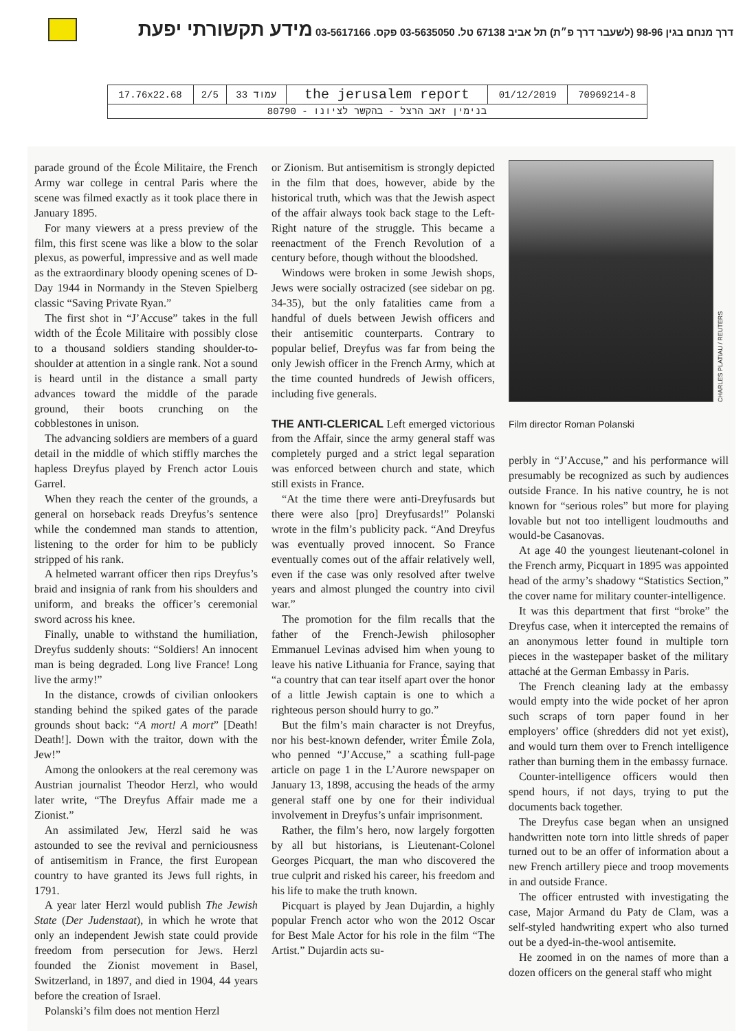דרך מנחם בגין 98-96 (לשעבר דרך פ״ת) תל אביב 67138 טל. 03-5635050 פקס. 03-5617166 מידע תקשורתי יפעת
| 17.76x22.68 | 2/5 | עמוד 33 | the jerusalem report | 01/12/2019 | 70969214-8 |
| בנימין זאב הרצל - בהקשר לציונו - 80790 | | | | | |
parade ground of the École Militaire, the French Army war college in central Paris where the scene was filmed exactly as it took place there in January 1895.
For many viewers at a press preview of the film, this first scene was like a blow to the solar plexus, as powerful, impressive and as well made as the extraordinary bloody opening scenes of D-Day 1944 in Normandy in the Steven Spielberg classic “Saving Private Ryan.”
The first shot in “J’Accuse” takes in the full width of the École Militaire with possibly close to a thousand soldiers standing shoulder-to-shoulder at attention in a single rank. Not a sound is heard until in the distance a small party advances toward the middle of the parade ground, their boots crunching on the cobblestones in unison.
The advancing soldiers are members of a guard detail in the middle of which stiffly marches the hapless Dreyfus played by French actor Louis Garrel.
When they reach the center of the grounds, a general on horseback reads Dreyfus’s sentence while the condemned man stands to attention, listening to the order for him to be publicly stripped of his rank.
A helmeted warrant officer then rips Dreyfus’s braid and insignia of rank from his shoulders and uniform, and breaks the officer’s ceremonial sword across his knee.
Finally, unable to withstand the humiliation, Dreyfus suddenly shouts: “Soldiers! An innocent man is being degraded. Long live France! Long live the army!”
In the distance, crowds of civilian onlookers standing behind the spiked gates of the parade grounds shout back: “A mort! A mort” [Death! Death!]. Down with the traitor, down with the Jew!”
Among the onlookers at the real ceremony was Austrian journalist Theodor Herzl, who would later write, “The Dreyfus Affair made me a Zionist.”
An assimilated Jew, Herzl said he was astounded to see the revival and perniciousness of antisemitism in France, the first European country to have granted its Jews full rights, in 1791.
A year later Herzl would publish The Jewish State (Der Judenstaat), in which he wrote that only an independent Jewish state could provide freedom from persecution for Jews. Herzl founded the Zionist movement in Basel, Switzerland, in 1897, and died in 1904, 44 years before the creation of Israel.
Polanski’s film does not mention Herzl
or Zionism. But antisemitism is strongly depicted in the film that does, however, abide by the historical truth, which was that the Jewish aspect of the affair always took back stage to the Left-Right nature of the struggle. This became a reenactment of the French Revolution of a century before, though without the bloodshed.
Windows were broken in some Jewish shops, Jews were socially ostracized (see sidebar on pg. 34-35), but the only fatalities came from a handful of duels between Jewish officers and their antisemitic counterparts. Contrary to popular belief, Dreyfus was far from being the only Jewish officer in the French Army, which at the time counted hundreds of Jewish officers, including five generals.
THE ANTI-CLERICAL Left emerged victorious from the Affair, since the army general staff was completely purged and a strict legal separation was enforced between church and state, which still exists in France.
“At the time there were anti-Dreyfusards but there were also [pro] Dreyfusards!” Polanski wrote in the film’s publicity pack. “And Dreyfus was eventually proved innocent. So France eventually comes out of the affair relatively well, even if the case was only resolved after twelve years and almost plunged the country into civil war.”
The promotion for the film recalls that the father of the French-Jewish philosopher Emmanuel Levinas advised him when young to leave his native Lithuania for France, saying that “a country that can tear itself apart over the honor of a little Jewish captain is one to which a righteous person should hurry to go.”
But the film’s main character is not Dreyfus, nor his best-known defender, writer Émile Zola, who penned “J’Accuse,” a scathing full-page article on page 1 in the L’Aurore newspaper on January 13, 1898, accusing the heads of the army general staff one by one for their individual involvement in Dreyfus’s unfair imprisonment.
Rather, the film’s hero, now largely forgotten by all but historians, is Lieutenant-Colonel Georges Picquart, the man who discovered the true culprit and risked his career, his freedom and his life to make the truth known.
Picquart is played by Jean Dujardin, a highly popular French actor who won the 2012 Oscar for Best Male Actor for his role in the film “The Artist.” Dujardin acts su-
CHARLES PLATIAU / REUTERS
Film director Roman Polanski
perbly in “J’Accuse,” and his performance will presumably be recognized as such by audiences outside France. In his native country, he is not known for “serious roles” but more for playing lovable but not too intelligent loudmouths and would-be Casanovas.
At age 40 the youngest lieutenant-colonel in the French army, Picquart in 1895 was appointed head of the army’s shadowy “Statistics Section,” the cover name for military counter-intelligence.
It was this department that first “broke” the Dreyfus case, when it intercepted the remains of an anonymous letter found in multiple torn pieces in the wastepaper basket of the military attaché at the German Embassy in Paris.
The French cleaning lady at the embassy would empty into the wide pocket of her apron such scraps of torn paper found in her employers’ office (shredders did not yet exist), and would turn them over to French intelligence rather than burning them in the embassy furnace.
Counter-intelligence officers would then spend hours, if not days, trying to put the documents back together.
The Dreyfus case began when an unsigned handwritten note torn into little shreds of paper turned out to be an offer of information about a new French artillery piece and troop movements in and outside France.
The officer entrusted with investigating the case, Major Armand du Paty de Clam, was a self-styled handwriting expert who also turned out be a dyed-in-the-wool antisemite.
He zoomed in on the names of more than a dozen officers on the general staff who might